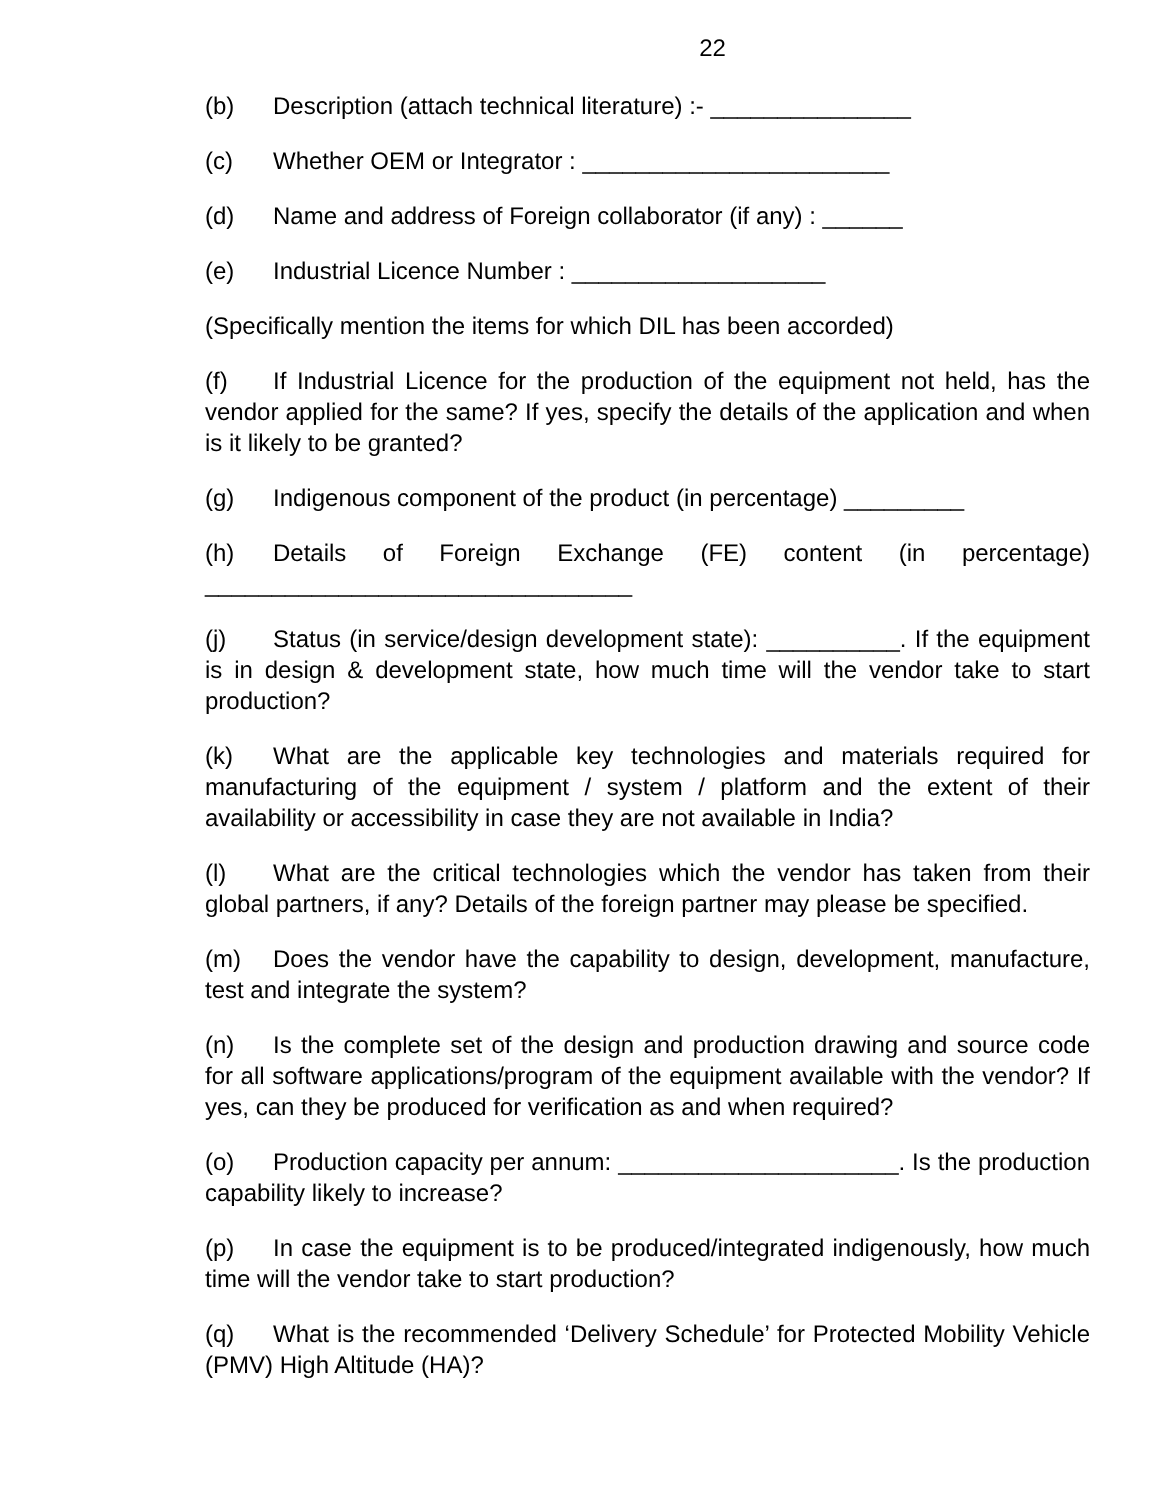22
(b) Description (attach technical literature) :- _______________
(c) Whether OEM or Integrator : _______________________
(d) Name and address of Foreign collaborator (if any) : ______
(e) Industrial Licence Number : ___________________
(Specifically mention the items for which DIL has been accorded)
(f) If Industrial Licence for the production of the equipment not held, has the vendor applied for the same? If yes, specify the details of the application and when is it likely to be granted?
(g) Indigenous component of the product (in percentage) _________
(h) Details of Foreign Exchange (FE) content (in percentage) ________________________________
(j) Status (in service/design development state): __________. If the equipment is in design & development state, how much time will the vendor take to start production?
(k) What are the applicable key technologies and materials required for manufacturing of the equipment / system / platform and the extent of their availability or accessibility in case they are not available in India?
(l) What are the critical technologies which the vendor has taken from their global partners, if any? Details of the foreign partner may please be specified.
(m) Does the vendor have the capability to design, development, manufacture, test and integrate the system?
(n) Is the complete set of the design and production drawing and source code for all software applications/program of the equipment available with the vendor? If yes, can they be produced for verification as and when required?
(o) Production capacity per annum: _____________________. Is the production capability likely to increase?
(p) In case the equipment is to be produced/integrated indigenously, how much time will the vendor take to start production?
(q) What is the recommended ‘Delivery Schedule’ for Protected Mobility Vehicle (PMV) High Altitude (HA)?